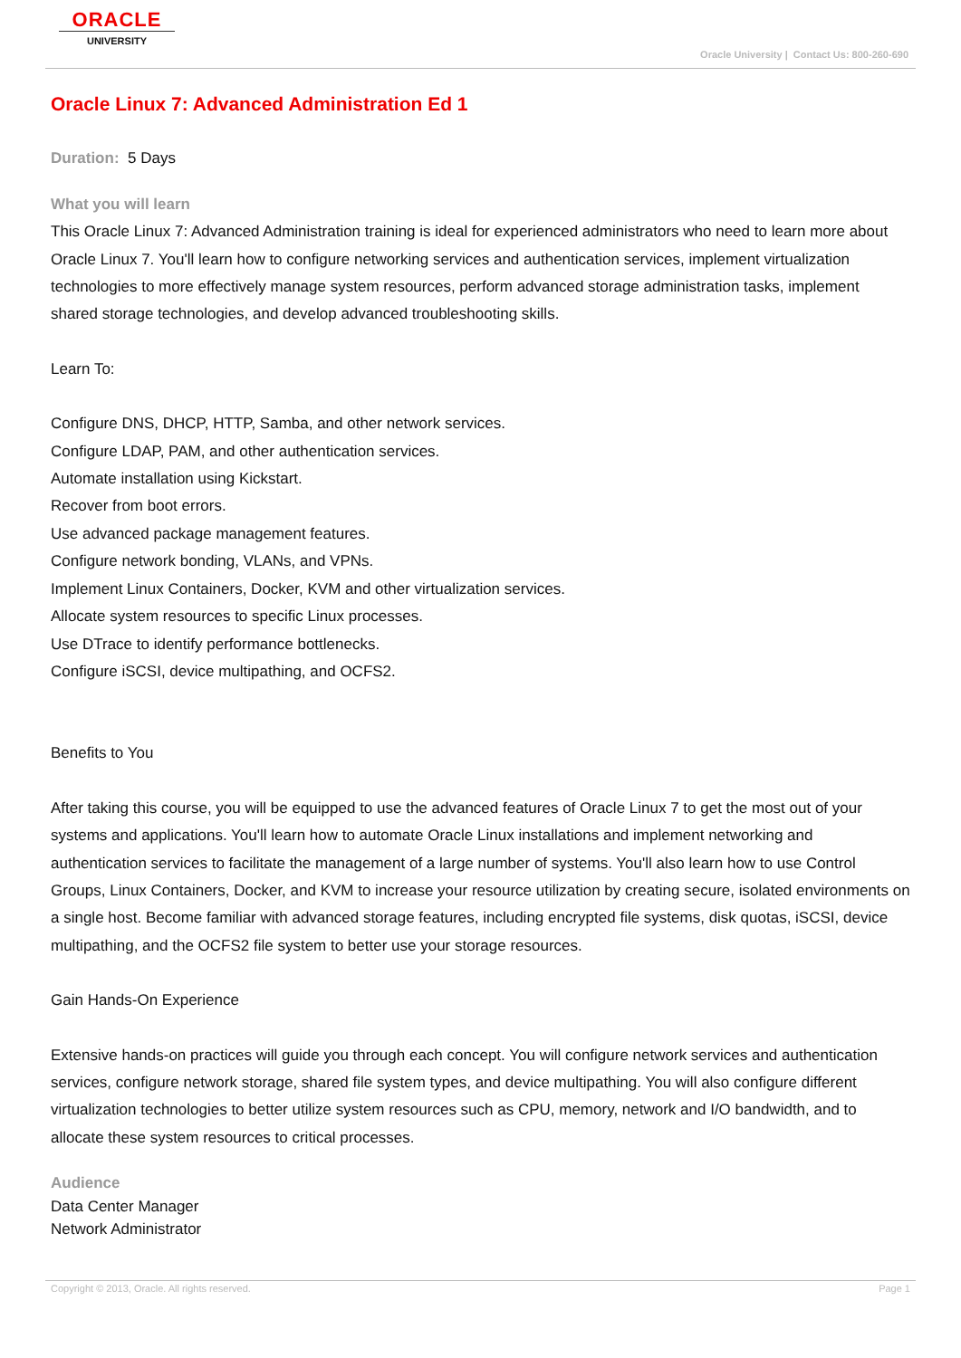ORACLE
UNIVERSITY
Oracle University | Contact Us: 800-260-690
Oracle Linux 7: Advanced Administration Ed 1
Duration: 5 Days
What you will learn
This Oracle Linux 7: Advanced Administration training is ideal for experienced administrators who need to learn more about Oracle Linux 7. You'll learn how to configure networking services and authentication services, implement virtualization technologies to more effectively manage system resources, perform advanced storage administration tasks, implement shared storage technologies, and develop advanced troubleshooting skills.
Learn To:
Configure DNS, DHCP, HTTP, Samba, and other network services.
Configure LDAP, PAM, and other authentication services.
Automate installation using Kickstart.
Recover from boot errors.
Use advanced package management features.
Configure network bonding, VLANs, and VPNs.
Implement Linux Containers, Docker, KVM and other virtualization services.
Allocate system resources to specific Linux processes.
Use DTrace to identify performance bottlenecks.
Configure iSCSI, device multipathing, and OCFS2.
Benefits to You
After taking this course, you will be equipped to use the advanced features of Oracle Linux 7 to get the most out of your systems and applications. You'll learn how to automate Oracle Linux installations and implement networking and authentication services to facilitate the management of a large number of systems. You'll also learn how to use Control Groups, Linux Containers, Docker, and KVM to increase your resource utilization by creating secure, isolated environments on a single host. Become familiar with advanced storage features, including encrypted file systems, disk quotas, iSCSI, device multipathing, and the OCFS2 file system to better use your storage resources.
Gain Hands-On Experience
Extensive hands-on practices will guide you through each concept. You will configure network services and authentication services, configure network storage, shared file system types, and device multipathing. You will also configure different virtualization technologies to better utilize system resources such as CPU, memory, network and I/O bandwidth, and to allocate these system resources to critical processes.
Audience
Data Center Manager
Network Administrator
Copyright © 2013, Oracle. All rights reserved. Page 1